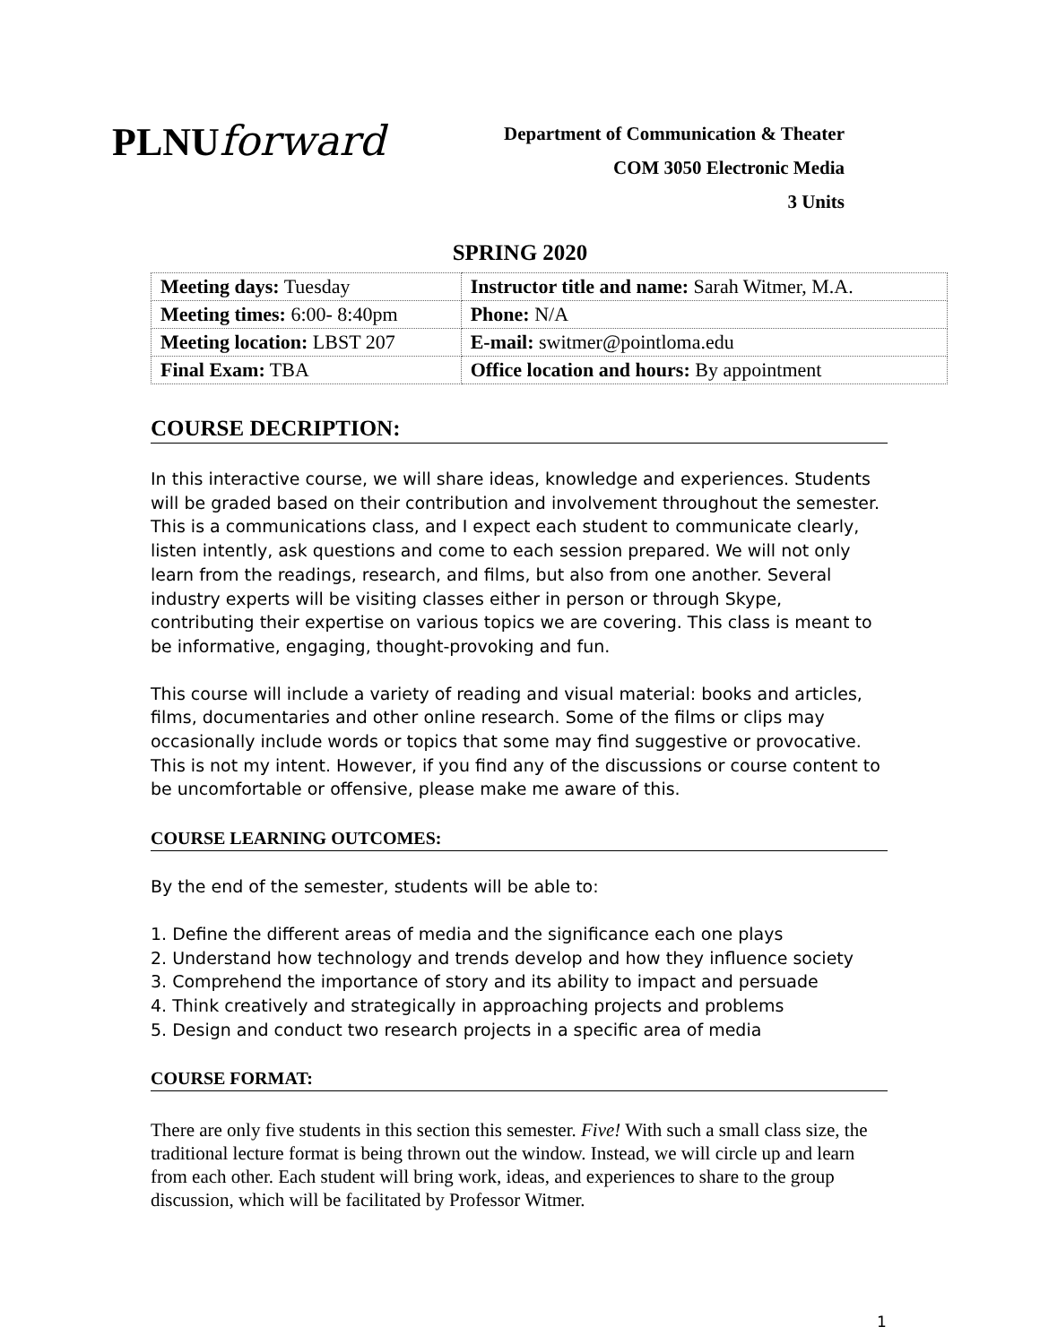PLNUforward
Department of Communication & Theater
COM 3050 Electronic Media
3 Units
SPRING 2020
| Meeting days: Tuesday | Instructor title and name: Sarah Witmer, M.A. |
| Meeting times: 6:00- 8:40pm | Phone: N/A |
| Meeting location: LBST 207 | E-mail: switmer@pointloma.edu |
| Final Exam: TBA | Office location and hours: By appointment |
COURSE DECRIPTION:
In this interactive course, we will share ideas, knowledge and experiences. Students will be graded based on their contribution and involvement throughout the semester. This is a communications class, and I expect each student to communicate clearly, listen intently, ask questions and come to each session prepared. We will not only learn from the readings, research, and films, but also from one another. Several industry experts will be visiting classes either in person or through Skype, contributing their expertise on various topics we are covering. This class is meant to be informative, engaging, thought-provoking and fun.
This course will include a variety of reading and visual material: books and articles, films, documentaries and other online research. Some of the films or clips may occasionally include words or topics that some may find suggestive or provocative. This is not my intent. However, if you find any of the discussions or course content to be uncomfortable or offensive, please make me aware of this.
COURSE LEARNING OUTCOMES:
By the end of the semester, students will be able to:
1. Define the different areas of media and the significance each one plays
2. Understand how technology and trends develop and how they influence society
3. Comprehend the importance of story and its ability to impact and persuade
4. Think creatively and strategically in approaching projects and problems
5. Design and conduct two research projects in a specific area of media
COURSE FORMAT:
There are only five students in this section this semester. Five! With such a small class size, the traditional lecture format is being thrown out the window. Instead, we will circle up and learn from each other. Each student will bring work, ideas, and experiences to share to the group discussion, which will be facilitated by Professor Witmer.
1